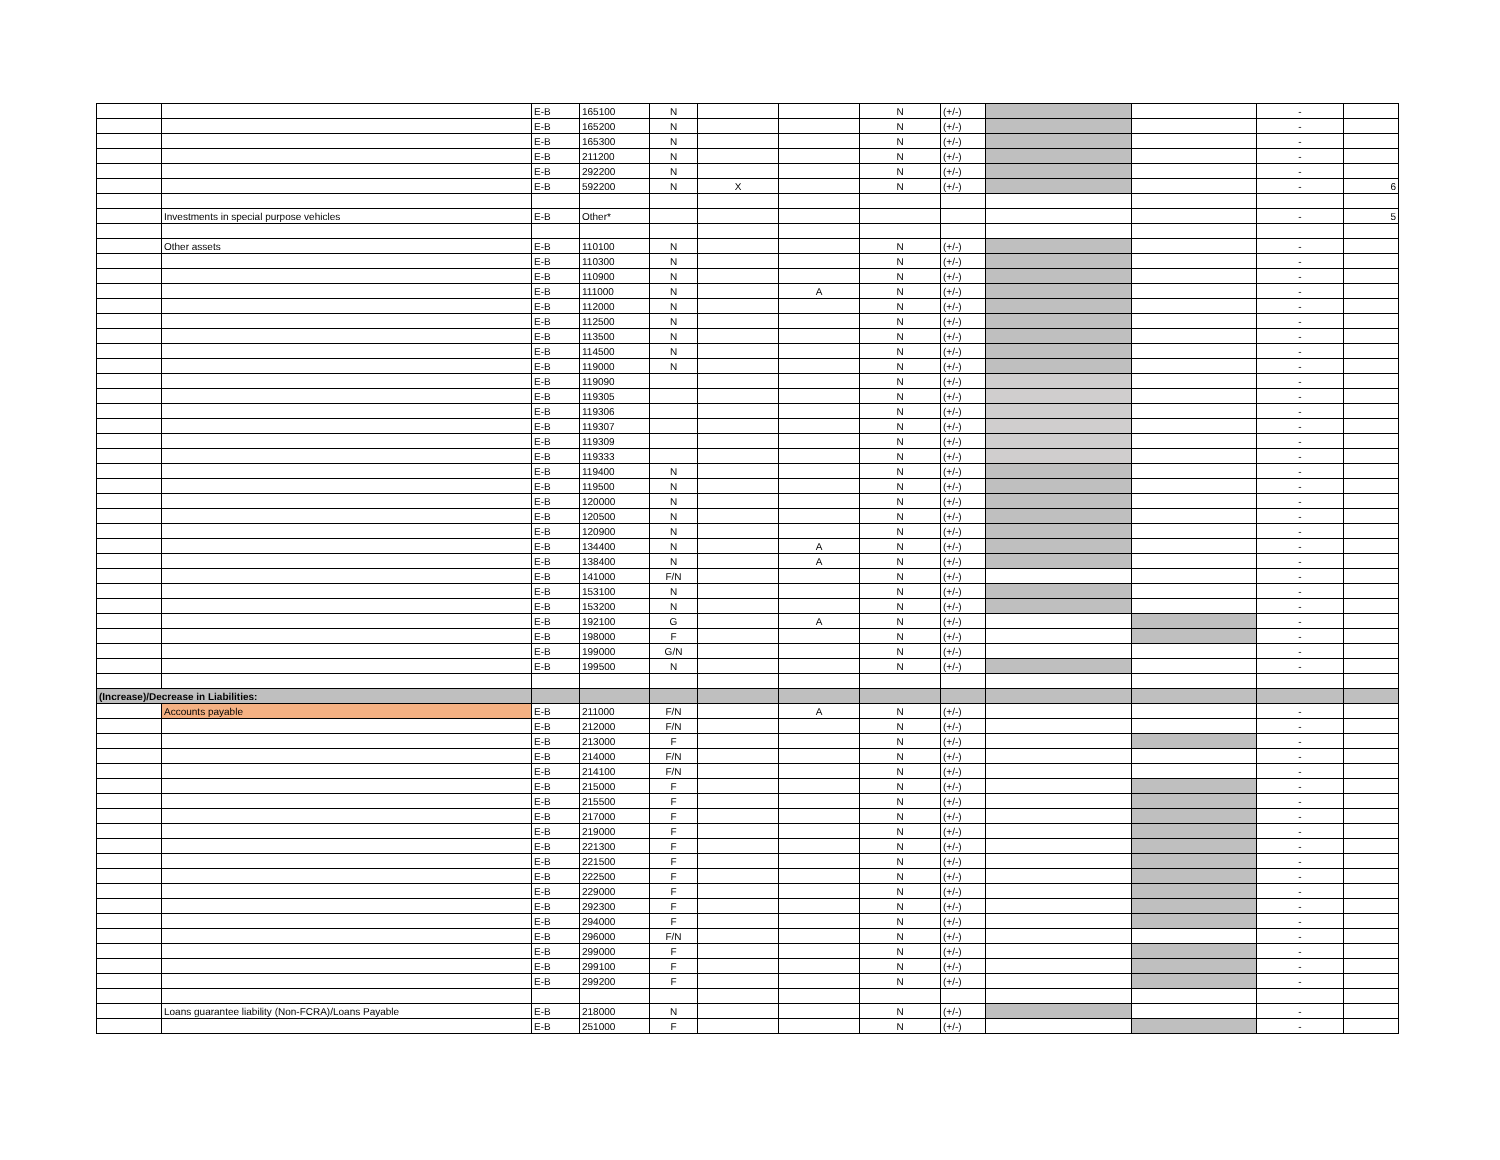| | | E-B | 165100 | N | | | N | (+/-) | | | - | |
| | | E-B | 165200 | N | | | N | (+/-) | | | - | |
| | | E-B | 165300 | N | | | N | (+/-) | | | - | |
| | | E-B | 211200 | N | | | N | (+/-) | | | - | |
| | | E-B | 292200 | N | | | N | (+/-) | | | - | |
| | | E-B | 592200 | N | X | | N | (+/-) | | | - | 6 |
| | Investments in special purpose vehicles | E-B | Other* | | | | | | | | - | 5 |
| | Other assets | E-B | 110100 | N | | | N | (+/-) | | | - | |
| | | E-B | 110300 | N | | | N | (+/-) | | | - | |
| | | E-B | 110900 | N | | | N | (+/-) | | | - | |
| | | E-B | 111000 | N | | A | N | (+/-) | | | - | |
| | | E-B | 112000 | N | | | N | (+/-) | | | - | |
| | | E-B | 112500 | N | | | N | (+/-) | | | - | |
| | | E-B | 113500 | N | | | N | (+/-) | | | - | |
| | | E-B | 114500 | N | | | N | (+/-) | | | - | |
| | | E-B | 119000 | N | | | N | (+/-) | | | - | |
| | | E-B | 119090 | | | | N | (+/-) | | | - | |
| | | E-B | 119305 | | | | N | (+/-) | | | - | |
| | | E-B | 119306 | | | | N | (+/-) | | | - | |
| | | E-B | 119307 | | | | N | (+/-) | | | - | |
| | | E-B | 119309 | | | | N | (+/-) | | | - | |
| | | E-B | 119333 | | | | N | (+/-) | | | - | |
| | | E-B | 119400 | N | | | N | (+/-) | | | - | |
| | | E-B | 119500 | N | | | N | (+/-) | | | - | |
| | | E-B | 120000 | N | | | N | (+/-) | | | - | |
| | | E-B | 120500 | N | | | N | (+/-) | | | - | |
| | | E-B | 120900 | N | | | N | (+/-) | | | - | |
| | | E-B | 134400 | N | | A | N | (+/-) | | | - | |
| | | E-B | 138400 | N | | A | N | (+/-) | | | - | |
| | | E-B | 141000 | F/N | | | N | (+/-) | | | - | |
| | | E-B | 153100 | N | | | N | (+/-) | | | - | |
| | | E-B | 153200 | N | | | N | (+/-) | | | - | |
| | | E-B | 192100 | G | | A | N | (+/-) | | | - | |
| | | E-B | 198000 | F | | | N | (+/-) | | | - | |
| | | E-B | 199000 | G/N | | | N | (+/-) | | | - | |
| | | E-B | 199500 | N | | | N | (+/-) | | | - | |
| (Increase)/Decrease in Liabilities: | | | | | | | | | | | | |
| | Accounts payable | E-B | 211000 | F/N | | A | N | (+/-) | | | - | |
| | | E-B | 212000 | F/N | | | N | (+/-) | | | - | |
| | | E-B | 213000 | F | | | N | (+/-) | | | - | |
| | | E-B | 214000 | F/N | | | N | (+/-) | | | - | |
| | | E-B | 214100 | F/N | | | N | (+/-) | | | - | |
| | | E-B | 215000 | F | | | N | (+/-) | | | - | |
| | | E-B | 215500 | F | | | N | (+/-) | | | - | |
| | | E-B | 217000 | F | | | N | (+/-) | | | - | |
| | | E-B | 219000 | F | | | N | (+/-) | | | - | |
| | | E-B | 221300 | F | | | N | (+/-) | | | - | |
| | | E-B | 221500 | F | | | N | (+/-) | | | - | |
| | | E-B | 222500 | F | | | N | (+/-) | | | - | |
| | | E-B | 229000 | F | | | N | (+/-) | | | - | |
| | | E-B | 292300 | F | | | N | (+/-) | | | - | |
| | | E-B | 294000 | F | | | N | (+/-) | | | - | |
| | | E-B | 296000 | F/N | | | N | (+/-) | | | - | |
| | | E-B | 299000 | F | | | N | (+/-) | | | - | |
| | | E-B | 299100 | F | | | N | (+/-) | | | - | |
| | | E-B | 299200 | F | | | N | (+/-) | | | - | |
| | Loans guarantee liability (Non-FCRA)/Loans Payable | E-B | 218000 | N | | | N | (+/-) | | | - | |
| | | E-B | 251000 | F | | | N | (+/-) | | | - | |